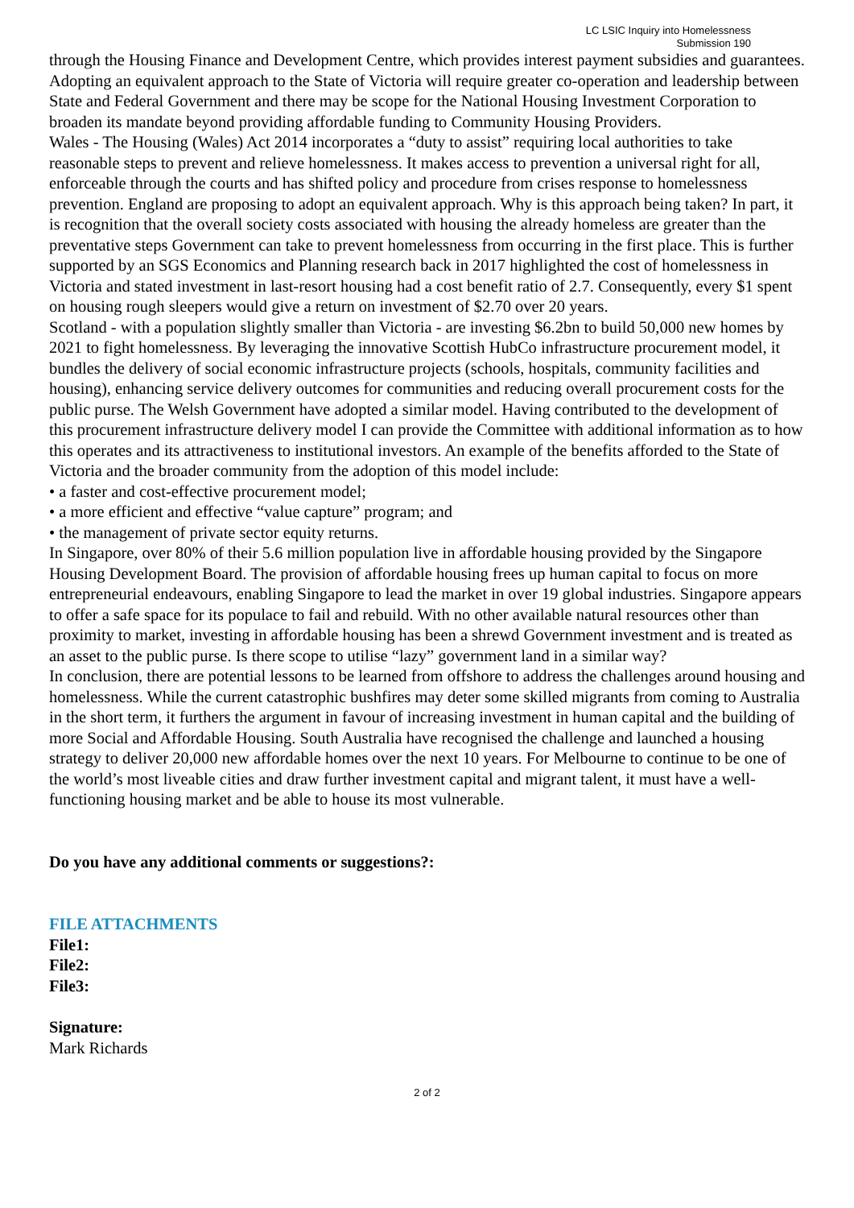LC LSIC Inquiry into Homelessness
Submission 190
through the Housing Finance and Development Centre, which provides interest payment subsidies and guarantees. Adopting an equivalent approach to the State of Victoria will require greater co-operation and leadership between State and Federal Government and there may be scope for the National Housing Investment Corporation to broaden its mandate beyond providing affordable funding to Community Housing Providers.
Wales - The Housing (Wales) Act 2014 incorporates a “duty to assist” requiring local authorities to take reasonable steps to prevent and relieve homelessness. It makes access to prevention a universal right for all, enforceable through the courts and has shifted policy and procedure from crises response to homelessness prevention. England are proposing to adopt an equivalent approach. Why is this approach being taken? In part, it is recognition that the overall society costs associated with housing the already homeless are greater than the preventative steps Government can take to prevent homelessness from occurring in the first place. This is further supported by an SGS Economics and Planning research back in 2017 highlighted the cost of homelessness in Victoria and stated investment in last-resort housing had a cost benefit ratio of 2.7. Consequently, every $1 spent on housing rough sleepers would give a return on investment of $2.70 over 20 years.
Scotland - with a population slightly smaller than Victoria - are investing $6.2bn to build 50,000 new homes by 2021 to fight homelessness. By leveraging the innovative Scottish HubCo infrastructure procurement model, it bundles the delivery of social economic infrastructure projects (schools, hospitals, community facilities and housing), enhancing service delivery outcomes for communities and reducing overall procurement costs for the public purse. The Welsh Government have adopted a similar model. Having contributed to the development of this procurement infrastructure delivery model I can provide the Committee with additional information as to how this operates and its attractiveness to institutional investors. An example of the benefits afforded to the State of Victoria and the broader community from the adoption of this model include:
• a faster and cost-effective procurement model;
• a more efficient and effective “value capture” program; and
• the management of private sector equity returns.
In Singapore, over 80% of their 5.6 million population live in affordable housing provided by the Singapore Housing Development Board. The provision of affordable housing frees up human capital to focus on more entrepreneurial endeavours, enabling Singapore to lead the market in over 19 global industries. Singapore appears to offer a safe space for its populace to fail and rebuild. With no other available natural resources other than proximity to market, investing in affordable housing has been a shrewd Government investment and is treated as an asset to the public purse. Is there scope to utilise “lazy” government land in a similar way?
In conclusion, there are potential lessons to be learned from offshore to address the challenges around housing and homelessness. While the current catastrophic bushfires may deter some skilled migrants from coming to Australia in the short term, it furthers the argument in favour of increasing investment in human capital and the building of more Social and Affordable Housing. South Australia have recognised the challenge and launched a housing strategy to deliver 20,000 new affordable homes over the next 10 years. For Melbourne to continue to be one of the world’s most liveable cities and draw further investment capital and migrant talent, it must have a well-functioning housing market and be able to house its most vulnerable.
Do you have any additional comments or suggestions?:
FILE ATTACHMENTS
File1:
File2:
File3:
Signature:
Mark Richards
2 of 2